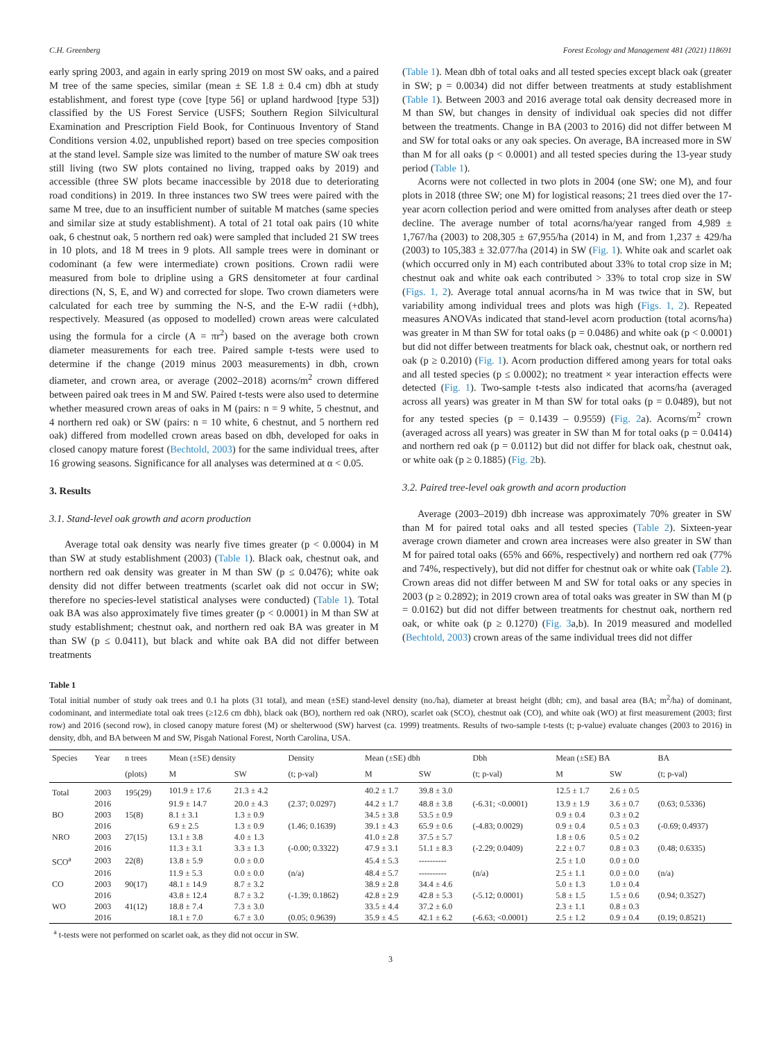C.H. Greenberg Forest Ecology and Management 481 (2021) 118691
early spring 2003, and again in early spring 2019 on most SW oaks, and a paired M tree of the same species, similar (mean ± SE 1.8 ± 0.4 cm) dbh at study establishment, and forest type (cove [type 56] or upland hardwood [type 53]) classified by the US Forest Service (USFS; Southern Region Silvicultural Examination and Prescription Field Book, for Continuous Inventory of Stand Conditions version 4.02, unpublished report) based on tree species composition at the stand level. Sample size was limited to the number of mature SW oak trees still living (two SW plots contained no living, trapped oaks by 2019) and accessible (three SW plots became inaccessible by 2018 due to deteriorating road conditions) in 2019. In three instances two SW trees were paired with the same M tree, due to an insufficient number of suitable M matches (same species and similar size at study establishment). A total of 21 total oak pairs (10 white oak, 6 chestnut oak, 5 northern red oak) were sampled that included 21 SW trees in 10 plots, and 18 M trees in 9 plots. All sample trees were in dominant or codominant (a few were intermediate) crown positions. Crown radii were measured from bole to dripline using a GRS densitometer at four cardinal directions (N, S, E, and W) and corrected for slope. Two crown diameters were calculated for each tree by summing the N-S, and the E-W radii (+dbh), respectively. Measured (as opposed to modelled) crown areas were calculated using the formula for a circle (A = πr<sup>2</sup>) based on the average both crown diameter measurements for each tree. Paired sample t-tests were used to determine if the change (2019 minus 2003 measurements) in dbh, crown diameter, and crown area, or average (2002–2018) acorns/m<sup>2</sup> crown differed between paired oak trees in M and SW. Paired t-tests were also used to determine whether measured crown areas of oaks in M (pairs: n = 9 white, 5 chestnut, and 4 northern red oak) or SW (pairs: n = 10 white, 6 chestnut, and 5 northern red oak) differed from modelled crown areas based on dbh, developed for oaks in closed canopy mature forest (Bechtold, 2003) for the same individual trees, after 16 growing seasons. Significance for all analyses was determined at α < 0.05.
3. Results
3.1. Stand-level oak growth and acorn production
Average total oak density was nearly five times greater (p < 0.0004) in M than SW at study establishment (2003) (Table 1). Black oak, chestnut oak, and northern red oak density was greater in M than SW (p ≤ 0.0476); white oak density did not differ between treatments (scarlet oak did not occur in SW; therefore no species-level statistical analyses were conducted) (Table 1). Total oak BA was also approximately five times greater (p < 0.0001) in M than SW at study establishment; chestnut oak, and northern red oak BA was greater in M than SW (p ≤ 0.0411), but black and white oak BA did not differ between treatments
(Table 1). Mean dbh of total oaks and all tested species except black oak (greater in SW; p = 0.0034) did not differ between treatments at study establishment (Table 1). Between 2003 and 2016 average total oak density decreased more in M than SW, but changes in density of individual oak species did not differ between the treatments. Change in BA (2003 to 2016) did not differ between M and SW for total oaks or any oak species. On average, BA increased more in SW than M for all oaks (p < 0.0001) and all tested species during the 13-year study period (Table 1).
Acorns were not collected in two plots in 2004 (one SW; one M), and four plots in 2018 (three SW; one M) for logistical reasons; 21 trees died over the 17-year acorn collection period and were omitted from analyses after death or steep decline. The average number of total acorns/ha/year ranged from 4,989 ± 1,767/ha (2003) to 208,305 ± 67,955/ha (2014) in M, and from 1,237 ± 429/ha (2003) to 105,383 ± 32.077/ha (2014) in SW (Fig. 1). White oak and scarlet oak (which occurred only in M) each contributed about 33% to total crop size in M; chestnut oak and white oak each contributed > 33% to total crop size in SW (Figs. 1, 2). Average total annual acorns/ha in M was twice that in SW, but variability among individual trees and plots was high (Figs. 1, 2). Repeated measures ANOVAs indicated that stand-level acorn production (total acorns/ha) was greater in M than SW for total oaks (p = 0.0486) and white oak (p < 0.0001) but did not differ between treatments for black oak, chestnut oak, or northern red oak (p ≥ 0.2010) (Fig. 1). Acorn production differed among years for total oaks and all tested species (p ≤ 0.0002); no treatment × year interaction effects were detected (Fig. 1). Two-sample t-tests also indicated that acorns/ha (averaged across all years) was greater in M than SW for total oaks (p = 0.0489), but not for any tested species (p = 0.1439 – 0.9559) (Fig. 2a). Acorns/m<sup>2</sup> crown (averaged across all years) was greater in SW than M for total oaks (p = 0.0414) and northern red oak (p = 0.0112) but did not differ for black oak, chestnut oak, or white oak (p ≥ 0.1885) (Fig. 2b).
3.2. Paired tree-level oak growth and acorn production
Average (2003–2019) dbh increase was approximately 70% greater in SW than M for paired total oaks and all tested species (Table 2). Sixteen-year average crown diameter and crown area increases were also greater in SW than M for paired total oaks (65% and 66%, respectively) and northern red oak (77% and 74%, respectively), but did not differ for chestnut oak or white oak (Table 2). Crown areas did not differ between M and SW for total oaks or any species in 2003 (p ≥ 0.2892); in 2019 crown area of total oaks was greater in SW than M (p = 0.0162) but did not differ between treatments for chestnut oak, northern red oak, or white oak (p ≥ 0.1270) (Fig. 3a,b). In 2019 measured and modelled (Bechtold, 2003) crown areas of the same individual trees did not differ
Table 1
Total initial number of study oak trees and 0.1 ha plots (31 total), and mean (±SE) stand-level density (no./ha), diameter at breast height (dbh; cm), and basal area (BA; m<sup>2</sup>/ha) of dominant, codominant, and intermediate total oak trees (≥12.6 cm dbh), black oak (BO), northern red oak (NRO), scarlet oak (SCO), chestnut oak (CO), and white oak (WO) at first measurement (2003; first row) and 2016 (second row), in closed canopy mature forest (M) or shelterwood (SW) harvest (ca. 1999) treatments. Results of two-sample t-tests (t; p-value) evaluate changes (2003 to 2016) in density, dbh, and BA between M and SW, Pisgah National Forest, North Carolina, USA.
| Species | Year | n trees | Mean (±SE) density | | Density | Mean (±SE) dbh | | Dbh | Mean (±SE) BA | | BA |
| --- | --- | --- | --- | --- | --- | --- | --- | --- | --- | --- | --- |
| | | (plots) | M | SW | (t; p-val) | M | SW | (t; p-val) | M | SW | (t; p-val) |
| Total | 2003 | 195(29) | 101.9 ± 17.6 | 21.3 ± 4.2 | | 40.2 ± 1.7 | 39.8 ± 3.0 | | 12.5 ± 1.7 | 2.6 ± 0.5 | |
| | 2016 | | 91.9 ± 14.7 | 20.0 ± 4.3 | (2.37; 0.0297) | 44.2 ± 1.7 | 48.8 ± 3.8 | (-6.31; <0.0001) | 13.9 ± 1.9 | 3.6 ± 0.7 | (0.63; 0.5336) |
| BO | 2003 | 15(8) | 8.1 ± 3.1 | 1.3 ± 0.9 | | 34.5 ± 3.8 | 53.5 ± 0.9 | | 0.9 ± 0.4 | 0.3 ± 0.2 | |
| | 2016 | | 6.9 ± 2.5 | 1.3 ± 0.9 | (1.46; 0.1639) | 39.1 ± 4.3 | 65.9 ± 0.6 | (-4.83; 0.0029) | 0.9 ± 0.4 | 0.5 ± 0.3 | (-0.69; 0.4937) |
| NRO | 2003 | 27(15) | 13.1 ± 3.8 | 4.0 ± 1.3 | | 41.0 ± 2.8 | 37.5 ± 5.7 | | 1.8 ± 0.6 | 0.5 ± 0.2 | |
| | 2016 | | 11.3 ± 3.1 | 3.3 ± 1.3 | (-0.00; 0.3322) | 47.9 ± 3.1 | 51.1 ± 8.3 | (-2.29; 0.0409) | 2.2 ± 0.7 | 0.8 ± 0.3 | (0.48; 0.6335) |
| SCO<sup>a</sup> | 2003 | 22(8) | 13.8 ± 5.9 | 0.0 ± 0.0 | | 45.4 ± 5.3 | ---------- | | 2.5 ± 1.0 | 0.0 ± 0.0 | |
| | 2016 | | 11.9 ± 5.3 | 0.0 ± 0.0 | (n/a) | 48.4 ± 5.7 | ---------- | (n/a) | 2.5 ± 1.1 | 0.0 ± 0.0 | (n/a) |
| CO | 2003 | 90(17) | 48.1 ± 14.9 | 8.7 ± 3.2 | | 38.9 ± 2.8 | 34.4 ± 4.6 | | 5.0 ± 1.3 | 1.0 ± 0.4 | |
| | 2016 | | 43.8 ± 12.4 | 8.7 ± 3.2 | (-1.39; 0.1862) | 42.8 ± 2.9 | 42.8 ± 5.3 | (-5.12; 0.0001) | 5.8 ± 1.5 | 1.5 ± 0.6 | (0.94; 0.3527) |
| WO | 2003 | 41(12) | 18.8 ± 7.4 | 7.3 ± 3.0 | | 33.5 ± 4.4 | 37.2 ± 6.0 | | 2.3 ± 1.1 | 0.8 ± 0.3 | |
| | 2016 | | 18.1 ± 7.0 | 6.7 ± 3.0 | (0.05; 0.9639) | 35.9 ± 4.5 | 42.1 ± 6.2 | (-6.63; <0.0001) | 2.5 ± 1.2 | 0.9 ± 0.4 | (0.19; 0.8521) |
<sup>a</sup> t-tests were not performed on scarlet oak, as they did not occur in SW.
3